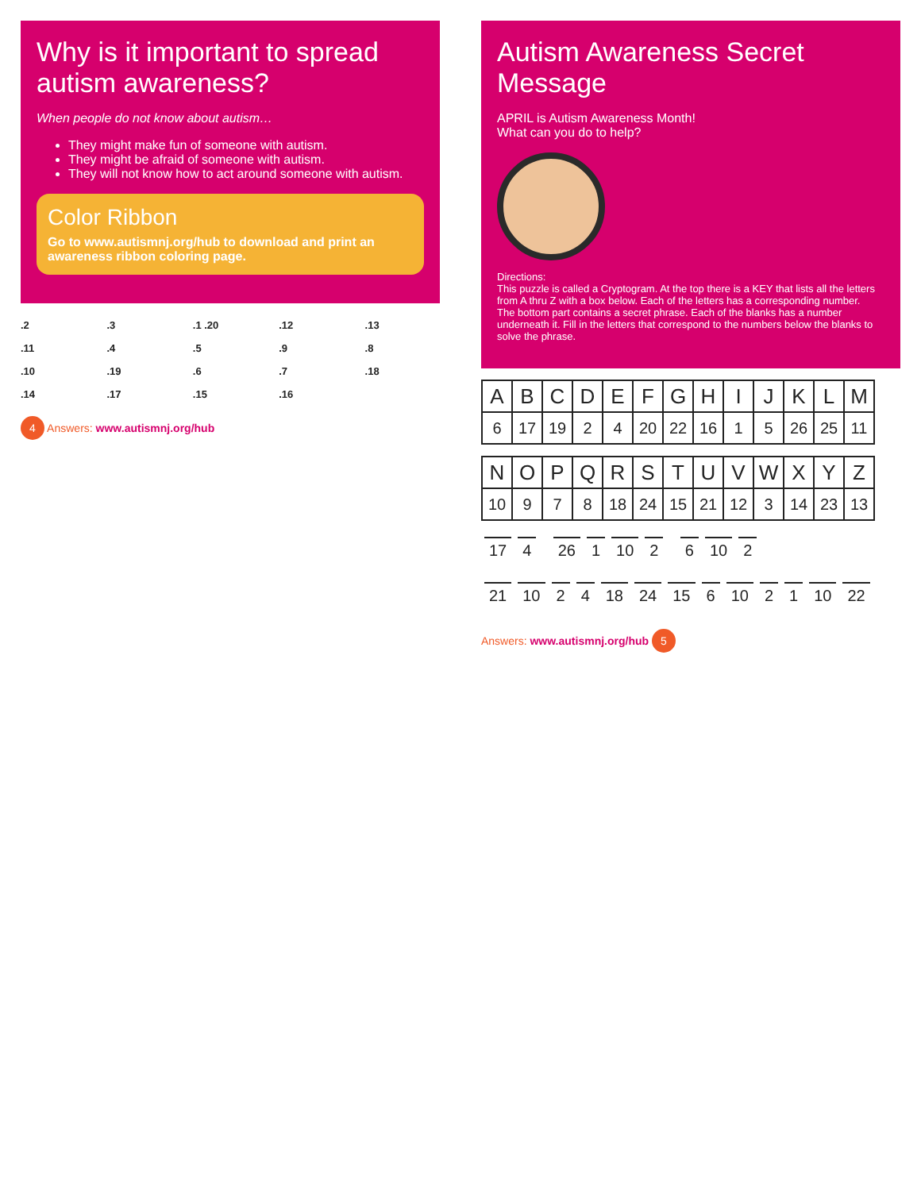Why is it important to spread autism awareness?
When people do not know about autism…
They might make fun of someone with autism.
They might be afraid of someone with autism.
They will not know how to act around someone with autism.
Color Ribbon
Go to www.autismnj.org/hub to download and print an awareness ribbon coloring page.
.2.3.1 .20.12.13 .11.4.5.9.8 .10.19.6.7.18 .14.17.15.16
4 Answers: www.autismnj.org/hub
Autism Awareness Secret Message
APRIL is Autism Awareness Month!
What can you do to help?
Directions:
This puzzle is called a Cryptogram. At the top there is a KEY that lists all the letters from A thru Z with a box below. Each of the letters has a corresponding number.
The bottom part contains a secret phrase. Each of the blanks has a number underneath it. Fill in the letters that correspond to the numbers below the blanks to solve the phrase.
| A | B | C | D | E | F | G | H | I | J | K | L | M |
| --- | --- | --- | --- | --- | --- | --- | --- | --- | --- | --- | --- | --- |
| 6 | 17 | 19 | 2 | 4 | 20 | 22 | 16 | 1 | 5 | 26 | 25 | 11 |
| N | O | P | Q | R | S | T | U | V | W | X | Y | Z |
| --- | --- | --- | --- | --- | --- | --- | --- | --- | --- | --- | --- | --- |
| 10 | 9 | 7 | 8 | 18 | 24 | 15 | 21 | 12 | 3 | 14 | 23 | 13 |
17 4 26 1 10 2 6 10 2
21 10 2 4 18 24 15 6 10 2 1 10 22
Answers: www.autismnj.org/hub 5